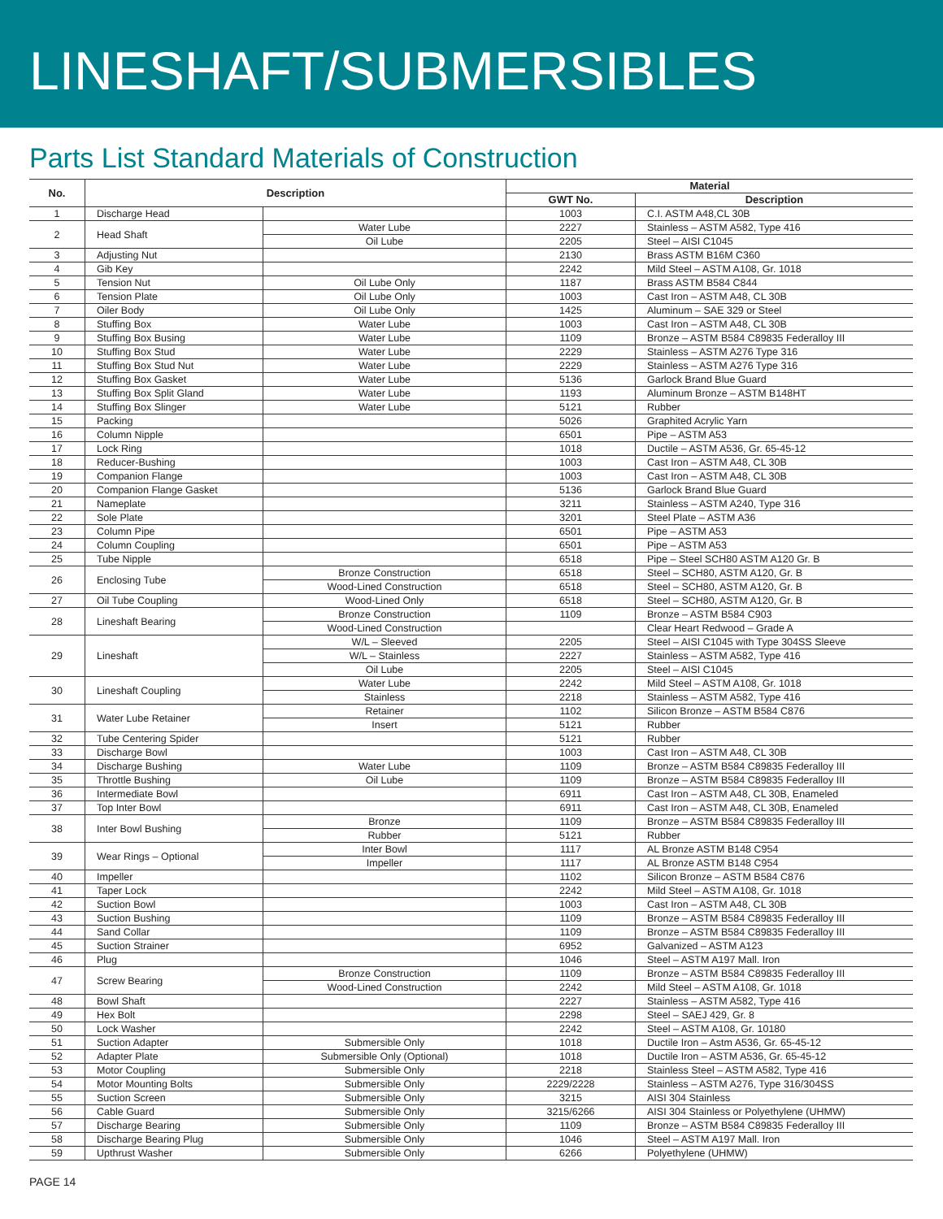LINESHAFT/SUBMERSIBLES
Parts List Standard Materials of Construction
| No. | Description | | Material | |
| --- | --- | --- | --- | --- |
| | | | GWT No. | Description |
| 1 | Discharge Head | | 1003 | C.I. ASTM A48,CL 30B |
| 2 | Head Shaft | Water Lube | 2227 | Stainless – ASTM A582, Type 416 |
| | | Oil Lube | 2205 | Steel – AISI C1045 |
| 3 | Adjusting Nut | | 2130 | Brass ASTM B16M C360 |
| 4 | Gib Key | | 2242 | Mild Steel – ASTM A108, Gr. 1018 |
| 5 | Tension Nut | Oil Lube Only | 1187 | Brass ASTM B584 C844 |
| 6 | Tension Plate | Oil Lube Only | 1003 | Cast Iron – ASTM A48, CL 30B |
| 7 | Oiler Body | Oil Lube Only | 1425 | Aluminum – SAE 329 or Steel |
| 8 | Stuffing Box | Water Lube | 1003 | Cast Iron – ASTM A48, CL 30B |
| 9 | Stuffing Box Busing | Water Lube | 1109 | Bronze – ASTM B584 C89835 Federalloy III |
| 10 | Stuffing Box Stud | Water Lube | 2229 | Stainless – ASTM A276 Type 316 |
| 11 | Stuffing Box Stud Nut | Water Lube | 2229 | Stainless – ASTM A276 Type 316 |
| 12 | Stuffing Box Gasket | Water Lube | 5136 | Garlock Brand Blue Guard |
| 13 | Stuffing Box Split Gland | Water Lube | 1193 | Aluminum Bronze – ASTM B148HT |
| 14 | Stuffing Box Slinger | Water Lube | 5121 | Rubber |
| 15 | Packing | | 5026 | Graphited Acrylic Yarn |
| 16 | Column Nipple | | 6501 | Pipe – ASTM A53 |
| 17 | Lock Ring | | 1018 | Ductile – ASTM A536, Gr. 65-45-12 |
| 18 | Reducer-Bushing | | 1003 | Cast Iron – ASTM A48, CL 30B |
| 19 | Companion Flange | | 1003 | Cast Iron – ASTM A48, CL 30B |
| 20 | Companion Flange Gasket | | 5136 | Garlock Brand Blue Guard |
| 21 | Nameplate | | 3211 | Stainless – ASTM A240, Type 316 |
| 22 | Sole Plate | | 3201 | Steel Plate – ASTM A36 |
| 23 | Column Pipe | | 6501 | Pipe – ASTM A53 |
| 24 | Column Coupling | | 6501 | Pipe – ASTM A53 |
| 25 | Tube Nipple | | 6518 | Pipe – Steel SCH80 ASTM A120 Gr. B |
| 26 | Enclosing Tube | Bronze Construction | 6518 | Steel – SCH80, ASTM A120, Gr. B |
| | | Wood-Lined Construction | 6518 | Steel – SCH80, ASTM A120, Gr. B |
| 27 | Oil Tube Coupling | Wood-Lined Only | 6518 | Steel – SCH80, ASTM A120, Gr. B |
| 28 | Lineshaft Bearing | Bronze Construction | 1109 | Bronze – ASTM B584 C903 |
| | | Wood-Lined Construction | | Clear Heart Redwood – Grade A |
| 29 | Lineshaft | W/L – Sleeved | 2205 | Steel – AISI C1045 with Type 304SS Sleeve |
| | | W/L – Stainless | 2227 | Stainless – ASTM A582, Type 416 |
| | | Oil Lube | 2205 | Steel – AISI C1045 |
| 30 | Lineshaft Coupling | Water Lube | 2242 | Mild Steel – ASTM A108, Gr. 1018 |
| | | Stainless | 2218 | Stainless – ASTM A582, Type 416 |
| 31 | Water Lube Retainer | Retainer | 1102 | Silicon Bronze – ASTM B584 C876 |
| | | Insert | 5121 | Rubber |
| 32 | Tube Centering Spider | | 5121 | Rubber |
| 33 | Discharge Bowl | | 1003 | Cast Iron – ASTM A48, CL 30B |
| 34 | Discharge Bushing | Water Lube | 1109 | Bronze – ASTM B584 C89835 Federalloy III |
| 35 | Throttle Bushing | Oil Lube | 1109 | Bronze – ASTM B584 C89835 Federalloy III |
| 36 | Intermediate Bowl | | 6911 | Cast Iron – ASTM A48, CL 30B, Enameled |
| 37 | Top Inter Bowl | | 6911 | Cast Iron – ASTM A48, CL 30B, Enameled |
| 38 | Inter Bowl Bushing | Bronze | 1109 | Bronze – ASTM B584 C89835 Federalloy III |
| | | Rubber | 5121 | Rubber |
| 39 | Wear Rings – Optional | Inter Bowl | 1117 | AL Bronze ASTM B148 C954 |
| | | Impeller | 1117 | AL Bronze ASTM B148 C954 |
| 40 | Impeller | | 1102 | Silicon Bronze – ASTM B584 C876 |
| 41 | Taper Lock | | 2242 | Mild Steel – ASTM A108, Gr. 1018 |
| 42 | Suction Bowl | | 1003 | Cast Iron – ASTM A48, CL 30B |
| 43 | Suction Bushing | | 1109 | Bronze – ASTM B584 C89835 Federalloy III |
| 44 | Sand Collar | | 1109 | Bronze – ASTM B584 C89835 Federalloy III |
| 45 | Suction Strainer | | 6952 | Galvanized – ASTM A123 |
| 46 | Plug | | 1046 | Steel – ASTM A197 Mall. Iron |
| 47 | Screw Bearing | Bronze Construction | 1109 | Bronze – ASTM B584 C89835 Federalloy III |
| | | Wood-Lined Construction | 2242 | Mild Steel – ASTM A108, Gr. 1018 |
| 48 | Bowl Shaft | | 2227 | Stainless – ASTM A582, Type 416 |
| 49 | Hex Bolt | | 2298 | Steel – SAEJ 429, Gr. 8 |
| 50 | Lock Washer | | 2242 | Steel – ASTM A108, Gr. 10180 |
| 51 | Suction Adapter | Submersible Only | 1018 | Ductile Iron – Astm A536, Gr. 65-45-12 |
| 52 | Adapter Plate | Submersible Only (Optional) | 1018 | Ductile Iron – ASTM A536, Gr. 65-45-12 |
| 53 | Motor Coupling | Submersible Only | 2218 | Stainless Steel – ASTM A582, Type 416 |
| 54 | Motor Mounting Bolts | Submersible Only | 2229/2228 | Stainless – ASTM A276, Type 316/304SS |
| 55 | Suction Screen | Submersible Only | 3215 | AISI 304 Stainless |
| 56 | Cable Guard | Submersible Only | 3215/6266 | AISI 304 Stainless or Polyethylene (UHMW) |
| 57 | Discharge Bearing | Submersible Only | 1109 | Bronze – ASTM B584 C89835 Federalloy III |
| 58 | Discharge Bearing Plug | Submersible Only | 1046 | Steel – ASTM A197 Mall. Iron |
| 59 | Upthrust Washer | Submersible Only | 6266 | Polyethylene (UHMW) |
PAGE 14